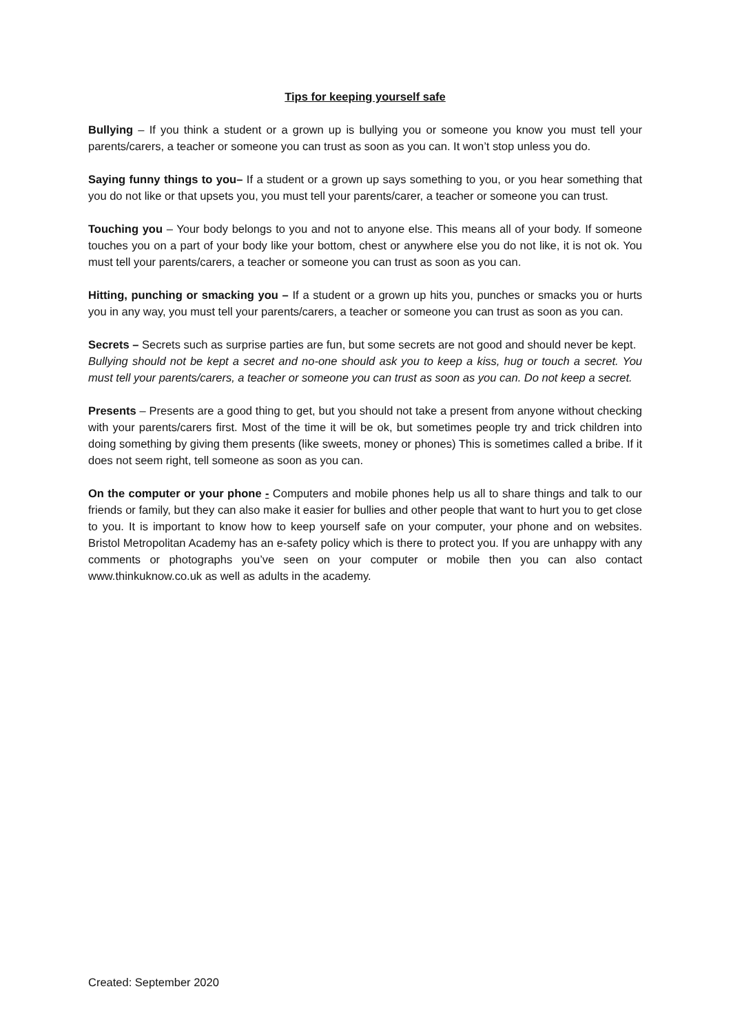Tips for keeping yourself safe
Bullying – If you think a student or a grown up is bullying you or someone you know you must tell your parents/carers, a teacher or someone you can trust as soon as you can. It won’t stop unless you do.
Saying funny things to you– If a student or a grown up says something to you, or you hear something that you do not like or that upsets you, you must tell your parents/carer, a teacher or someone you can trust.
Touching you – Your body belongs to you and not to anyone else. This means all of your body. If someone touches you on a part of your body like your bottom, chest or anywhere else you do not like, it is not ok. You must tell your parents/carers, a teacher or someone you can trust as soon as you can.
Hitting, punching or smacking you – If a student or a grown up hits you, punches or smacks you or hurts you in any way, you must tell your parents/carers, a teacher or someone you can trust as soon as you can.
Secrets – Secrets such as surprise parties are fun, but some secrets are not good and should never be kept.
Bullying should not be kept a secret and no-one should ask you to keep a kiss, hug or touch a secret. You must tell your parents/carers, a teacher or someone you can trust as soon as you can. Do not keep a secret.
Presents – Presents are a good thing to get, but you should not take a present from anyone without checking with your parents/carers first. Most of the time it will be ok, but sometimes people try and trick children into doing something by giving them presents (like sweets, money or phones) This is sometimes called a bribe. If it does not seem right, tell someone as soon as you can.
On the computer or your phone - Computers and mobile phones help us all to share things and talk to our friends or family, but they can also make it easier for bullies and other people that want to hurt you to get close to you. It is important to know how to keep yourself safe on your computer, your phone and on websites. Bristol Metropolitan Academy has an e-safety policy which is there to protect you. If you are unhappy with any comments or photographs you’ve seen on your computer or mobile then you can also contact www.thinkuknow.co.uk as well as adults in the academy.
Created: September 2020